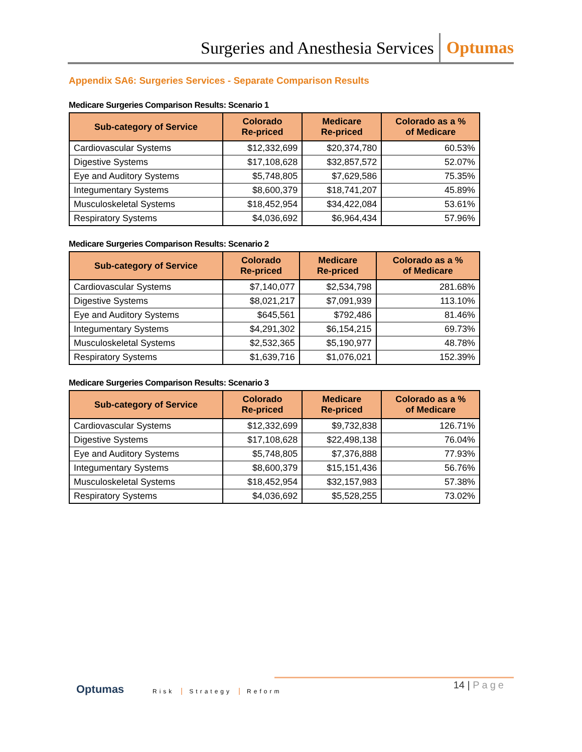Surgeries and Anesthesia Services
Optumas
Appendix SA6: Surgeries Services - Separate Comparison Results
Medicare Surgeries Comparison Results: Scenario 1
| Sub-category of Service | Colorado Re-priced | Medicare Re-priced | Colorado as a % of Medicare |
| --- | --- | --- | --- |
| Cardiovascular Systems | $12,332,699 | $20,374,780 | 60.53% |
| Digestive Systems | $17,108,628 | $32,857,572 | 52.07% |
| Eye and Auditory Systems | $5,748,805 | $7,629,586 | 75.35% |
| Integumentary Systems | $8,600,379 | $18,741,207 | 45.89% |
| Musculoskeletal Systems | $18,452,954 | $34,422,084 | 53.61% |
| Respiratory Systems | $4,036,692 | $6,964,434 | 57.96% |
Medicare Surgeries Comparison Results: Scenario 2
| Sub-category of Service | Colorado Re-priced | Medicare Re-priced | Colorado as a % of Medicare |
| --- | --- | --- | --- |
| Cardiovascular Systems | $7,140,077 | $2,534,798 | 281.68% |
| Digestive Systems | $8,021,217 | $7,091,939 | 113.10% |
| Eye and Auditory Systems | $645,561 | $792,486 | 81.46% |
| Integumentary Systems | $4,291,302 | $6,154,215 | 69.73% |
| Musculoskeletal Systems | $2,532,365 | $5,190,977 | 48.78% |
| Respiratory Systems | $1,639,716 | $1,076,021 | 152.39% |
Medicare Surgeries Comparison Results: Scenario 3
| Sub-category of Service | Colorado Re-priced | Medicare Re-priced | Colorado as a % of Medicare |
| --- | --- | --- | --- |
| Cardiovascular Systems | $12,332,699 | $9,732,838 | 126.71% |
| Digestive Systems | $17,108,628 | $22,498,138 | 76.04% |
| Eye and Auditory Systems | $5,748,805 | $7,376,888 | 77.93% |
| Integumentary Systems | $8,600,379 | $15,151,436 | 56.76% |
| Musculoskeletal Systems | $18,452,954 | $32,157,983 | 57.38% |
| Respiratory Systems | $4,036,692 | $5,528,255 | 73.02% |
Optumas Risk Strategy Reform
14 | Page